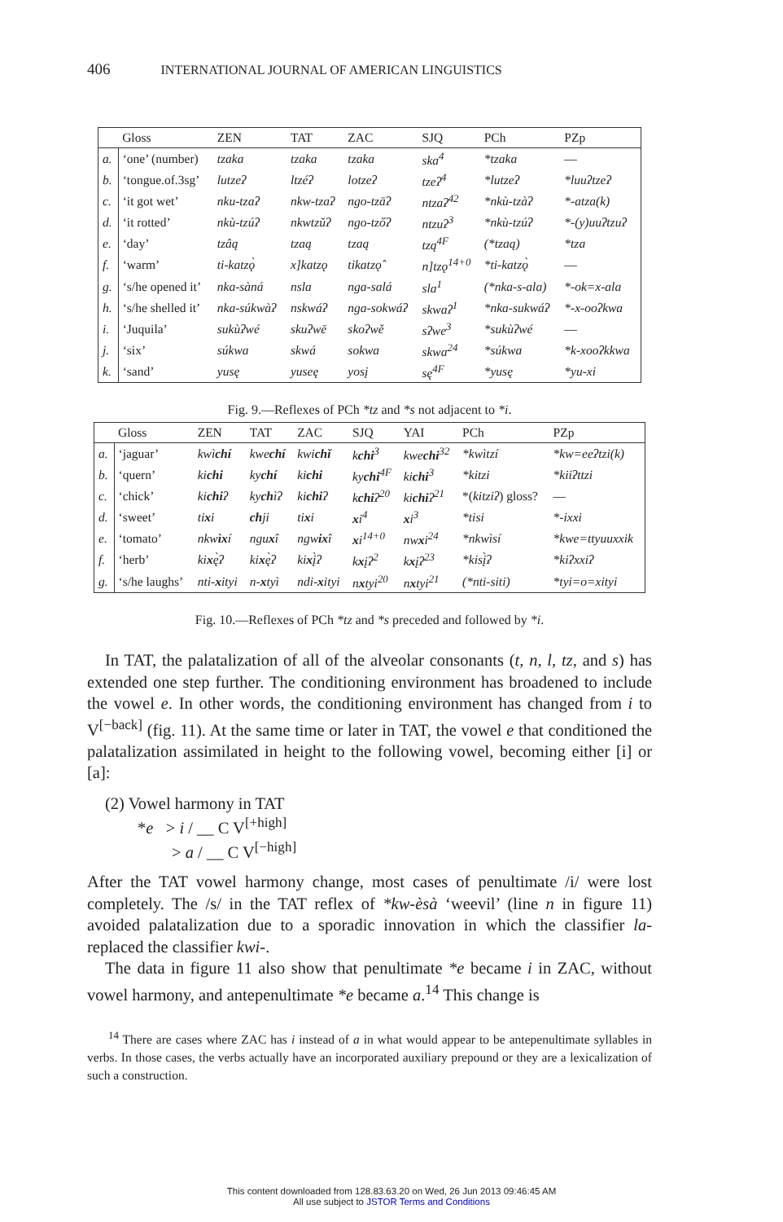406 INTERNATIONAL JOURNAL OF AMERICAN LINGUISTICS
| | Gloss | ZEN | TAT | ZAC | SJQ | PCh | PZp |
| --- | --- | --- | --- | --- | --- | --- | --- |
| a. | ‘one’ (number) | tzaka | tzaka | tzaka | ska<sup>4</sup> | *tzaka | — |
| b. | ‘tongue.of.3sg’ | lutzeʔ | ltzéʔ | lotzeʔ | tzeʔ<sup>4</sup> | *lutzeʔ | *luuʔtzeʔ |
| c. | ‘it got wet’ | nku-tzaʔ | nkw-tzaʔ | ngo-tzāʔ | ntzaʔ<sup>42</sup> | *nkù-tzàʔ | *-atza(k) |
| d. | ‘it rotted’ | nkù-tzúʔ | nkwtzǔʔ | ngo-tzőʔ | ntzuʔ<sup>3</sup> | *nkù-tzúʔ | *-(y)uuʔtzuʔ |
| e. | ‘day’ | tzâą | tzaą | tzaą | tzą<sup>4F</sup> | (*tzaą) | *tza |
| f. | ‘warm’ | ti-katzǫ̀ | x]katzǫ | tikatzǫ̂ | n]tzǫ<sup>14+0</sup> | *ti-katzǫ̀ | — |
| g. | ‘s/he opened it’ | nka-sàná | nsla | nga-salá | sla<sup>1</sup> | (*nka-s-ala) | *-ok=x-ala |
| h. | ‘s/he shelled it’ | nka-súkwàʔ | nskwáʔ | nga-sokwáʔ | skwaʔ<sup>1</sup> | *nka-sukwáʔ | *-x-ooʔkwa |
| i. | ‘Juquila’ | sukùʔwé | skuʔwē | skoʔwě | sʔwe<sup>3</sup> | *sukùʔwé | — |
| j. | ‘six’ | súkwa | skwá | sokwa | skwa<sup>24</sup> | *súkwa | *k-xooʔkkwa |
| k. | ‘sand’ | yusę | yuseę | yosį | sę<sup>4F</sup> | *yusę | *yu-xi |
Fig. 9.—Reflexes of PCh *tz and *s not adjacent to *i.
| | Gloss | ZEN | TAT | ZAC | SJQ | YAI | PCh | PZp |
| --- | --- | --- | --- | --- | --- | --- | --- | --- |
| a. | ‘jaguar’ | kwì chí | kwe chí | kwi chǐ | k chi<sup>3</sup> | kwe chi<sup>32</sup> | *kwìtzí | *kw=eeʔtzi(k) |
| b. | ‘quern’ | ki chi | ky chí | ki chi | ky chi<sup>4F</sup> | ki chi<sup>3</sup> | *kitzi | *kiiʔttzi |
| c. | ‘chick’ | ki chi ʔ | ky ch ìʔ | ki chi ʔ | k chi ʔ<sup>20</sup> | ki chi ʔ<sup>21</sup> | *( kitziʔ ) gloss? | — |
| d. | ‘sweet’ | ti x i | ch ji | ti x i | x i<sup>4</sup> | x i<sup>3</sup> | *tisi | *-ixxi |
| e. | ‘tomato’ | nkw ìx í | ngu x î | ngw ix î | x i<sup>14+0</sup> | nw x i<sup>24</sup> | *nkwìsí | *kwe=ttyuuxxik |
| f. | ‘herb’ | ki x ę̀ʔ | ki x ę̀ʔ | ki x į̀ʔ | k x įʔ<sup>2</sup> | k x įʔ<sup>23</sup> | *kisį̀ʔ | *kiʔxxiʔ |
| g. | ‘s/he laughs’ | nti- x ityi | n- x tyì | ndi- x ityi | n x tyi<sup>20</sup> | n x tyi<sup>21</sup> | (*nti-siti) | *tyi=o=xityi |
Fig. 10.—Reflexes of PCh *tz and *s preceded and followed by *i.
In TAT, the palatalization of all of the alveolar consonants (t, n, l, tz, and s) has extended one step further. The conditioning environment has broadened to include the vowel e. In other words, the conditioning environment has changed from i to V<sup>[−back]</sup> (fig. 11). At the same time or later in TAT, the vowel e that conditioned the palatalization assimilated in height to the following vowel, becoming either [i] or [a]:
(2) Vowel harmony in TAT
*e > i / __ C V<sup>[+high]</sup>
> a / __ C V<sup>[−high]</sup>
After the TAT vowel harmony change, most cases of penultimate /i/ were lost completely. The /s/ in the TAT reflex of *kw-èsà ‘weevil’ (line n in figure 11) avoided palatalization due to a sporadic innovation in which the classifier la- replaced the classifier kwi-.
The data in figure 11 also show that penultimate *e became i in ZAC, without vowel harmony, and antepenultimate *e became a.<sup>14</sup> This change is
<sup>14</sup> There are cases where ZAC has i instead of a in what would appear to be antepenultimate syllables in verbs. In those cases, the verbs actually have an incorporated auxiliary prepound or they are a lexicalization of such a construction.
This content downloaded from 128.83.63.20 on Wed, 26 Jun 2013 09:46:45 AM
All use subject to JSTOR Terms and Conditions